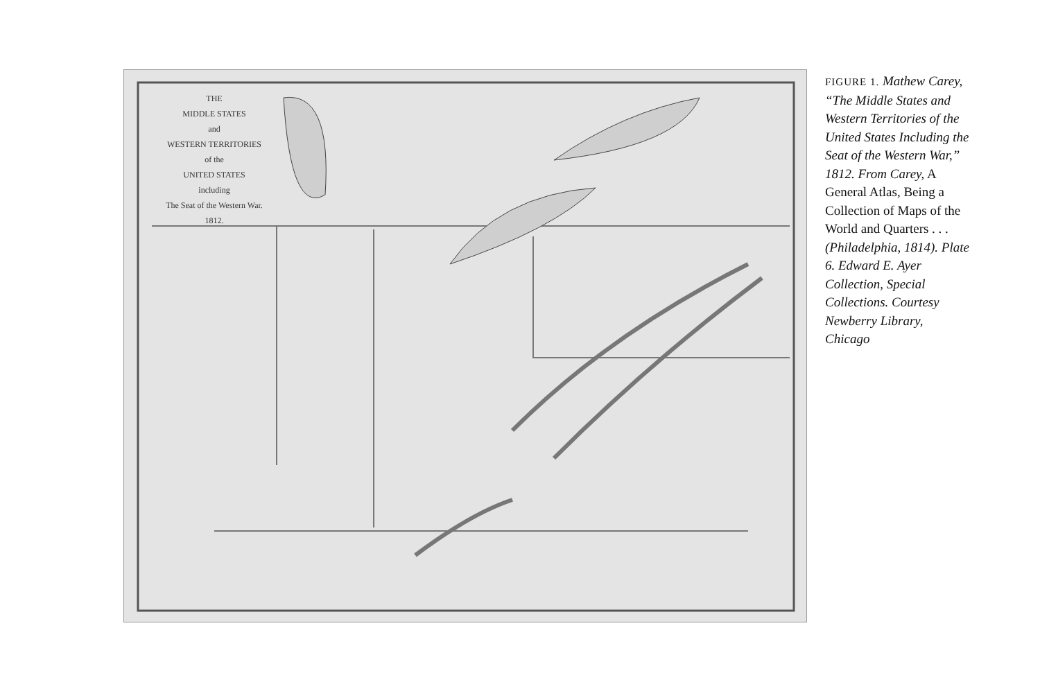THE
MIDDLE STATES
and
WESTERN TERRITORIES
of the
UNITED STATES
including
The Seat of the Western War.
1812.
FIGURE 1. Mathew Carey, “The Middle States and Western Territories of the United States Including the Seat of the Western War,” 1812. From Carey, A General Atlas, Being a Collection of Maps of the World and Quarters . . . (Philadelphia, 1814). Plate 6. Edward E. Ayer Collection, Special Collections. Courtesy Newberry Library, Chicago